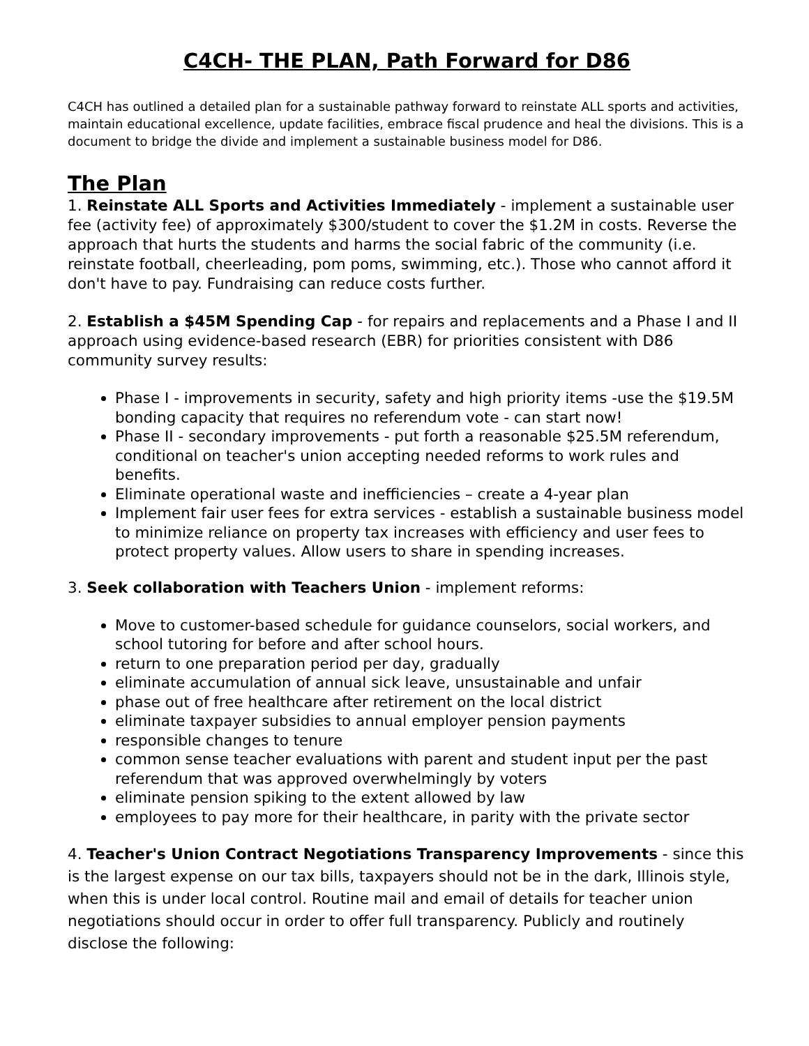C4CH- THE PLAN, Path Forward for D86
C4CH has outlined a detailed plan for a sustainable pathway forward to reinstate ALL sports and activities, maintain educational excellence, update facilities, embrace fiscal prudence and heal the divisions. This is a document to bridge the divide and implement a sustainable business model for D86.
The Plan
1. Reinstate ALL Sports and Activities Immediately - implement a sustainable user fee (activity fee) of approximately $300/student to cover the $1.2M in costs. Reverse the approach that hurts the students and harms the social fabric of the community (i.e. reinstate football, cheerleading, pom poms, swimming, etc.). Those who cannot afford it don't have to pay. Fundraising can reduce costs further.
2. Establish a $45M Spending Cap - for repairs and replacements and a Phase I and II approach using evidence-based research (EBR) for priorities consistent with D86 community survey results:
Phase I - improvements in security, safety and high priority items -use the $19.5M bonding capacity that requires no referendum vote - can start now!
Phase II - secondary improvements - put forth a reasonable $25.5M referendum, conditional on teacher's union accepting needed reforms to work rules and benefits.
Eliminate operational waste and inefficiencies – create a 4-year plan
Implement fair user fees for extra services - establish a sustainable business model to minimize reliance on property tax increases with efficiency and user fees to protect property values. Allow users to share in spending increases.
3. Seek collaboration with Teachers Union - implement reforms:
Move to customer-based schedule for guidance counselors, social workers, and school tutoring for before and after school hours.
return to one preparation period per day, gradually
eliminate accumulation of annual sick leave, unsustainable and unfair
phase out of free healthcare after retirement on the local district
eliminate taxpayer subsidies to annual employer pension payments
responsible changes to tenure
common sense teacher evaluations with parent and student input per the past referendum that was approved overwhelmingly by voters
eliminate pension spiking to the extent allowed by law
employees to pay more for their healthcare, in parity with the private sector
4. Teacher's Union Contract Negotiations Transparency Improvements - since this is the largest expense on our tax bills, taxpayers should not be in the dark, Illinois style, when this is under local control. Routine mail and email of details for teacher union negotiations should occur in order to offer full transparency. Publicly and routinely disclose the following: